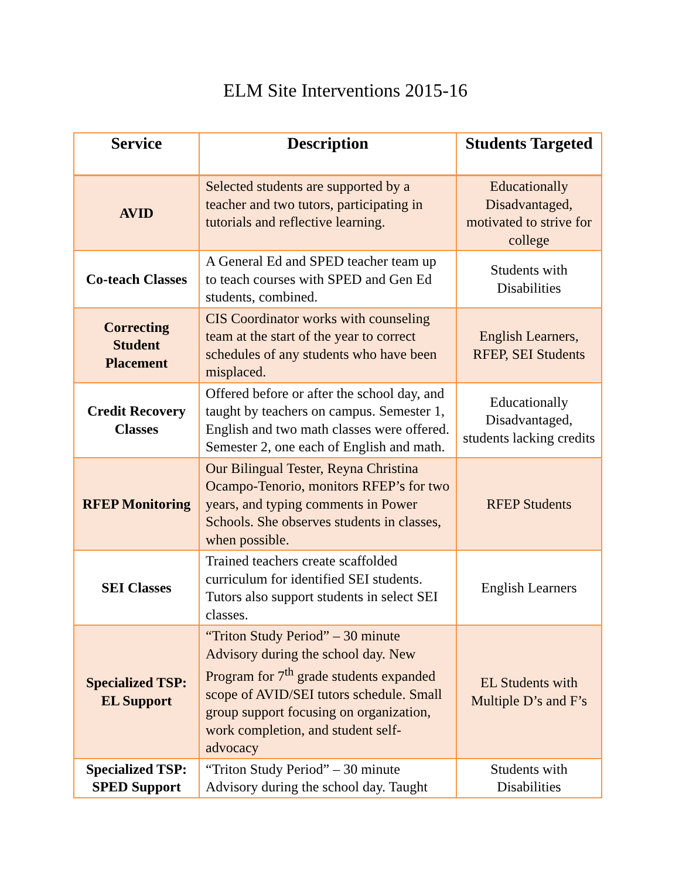ELM Site Interventions 2015-16
| Service | Description | Students Targeted |
| --- | --- | --- |
| AVID | Selected students are supported by a teacher and two tutors, participating in tutorials and reflective learning. | Educationally Disadvantaged, motivated to strive for college |
| Co-teach Classes | A General Ed and SPED teacher team up to teach courses with SPED and Gen Ed students, combined. | Students with Disabilities |
| Correcting Student Placement | CIS Coordinator works with counseling team at the start of the year to correct schedules of any students who have been misplaced. | English Learners, RFEP, SEI Students |
| Credit Recovery Classes | Offered before or after the school day, and taught by teachers on campus. Semester 1, English and two math classes were offered. Semester 2, one each of English and math. | Educationally Disadvantaged, students lacking credits |
| RFEP Monitoring | Our Bilingual Tester, Reyna Christina Ocampo-Tenorio, monitors RFEP’s for two years, and typing comments in Power Schools. She observes students in classes, when possible. | RFEP Students |
| SEI Classes | Trained teachers create scaffolded curriculum for identified SEI students. Tutors also support students in select SEI classes. | English Learners |
| Specialized TSP: EL Support | “Triton Study Period” – 30 minute Advisory during the school day. New Program for 7<sup>th</sup> grade students expanded scope of AVID/SEI tutors schedule. Small group support focusing on organization, work completion, and student self-advocacy | EL Students with Multiple D’s and F’s |
| Specialized TSP: SPED Support | “Triton Study Period” – 30 minute Advisory during the school day. Taught | Students with Disabilities |